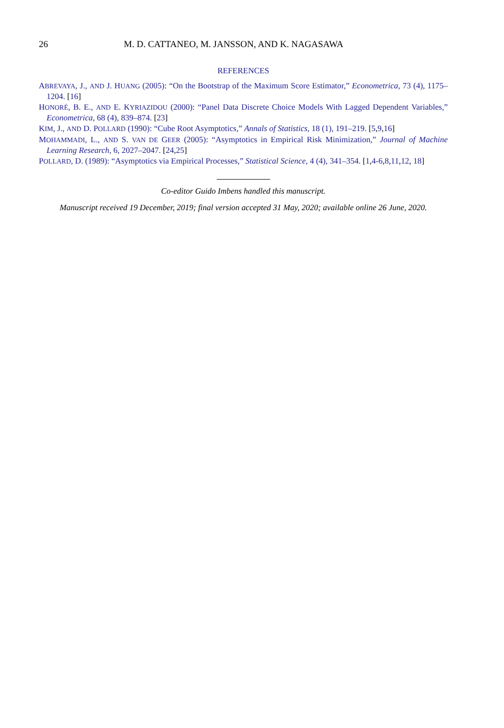26 M. D. CATTANEO, M. JANSSON, AND K. NAGASAWA
REFERENCES
ABREVAYA, J., AND J. HUANG (2005): “On the Bootstrap of the Maximum Score Estimator,” Econometrica, 73 (4), 1175–1204. [16]
HONORÉ, B. E., AND E. KYRIAZIDOU (2000): “Panel Data Discrete Choice Models With Lagged Dependent Variables,” Econometrica, 68 (4), 839–874. [23]
KIM, J., AND D. POLLARD (1990): “Cube Root Asymptotics,” Annals of Statistics, 18 (1), 191–219. [5,9,16]
MOHAMMADI, L., AND S. VAN DE GEER (2005): “Asymptotics in Empirical Risk Minimization,” Journal of Machine Learning Research, 6, 2027–2047. [24,25]
POLLARD, D. (1989): “Asymptotics via Empirical Processes,” Statistical Science, 4 (4), 341–354. [1,4-6,8,11,12, 18]
Co-editor Guido Imbens handled this manuscript.
Manuscript received 19 December, 2019; final version accepted 31 May, 2020; available online 26 June, 2020.